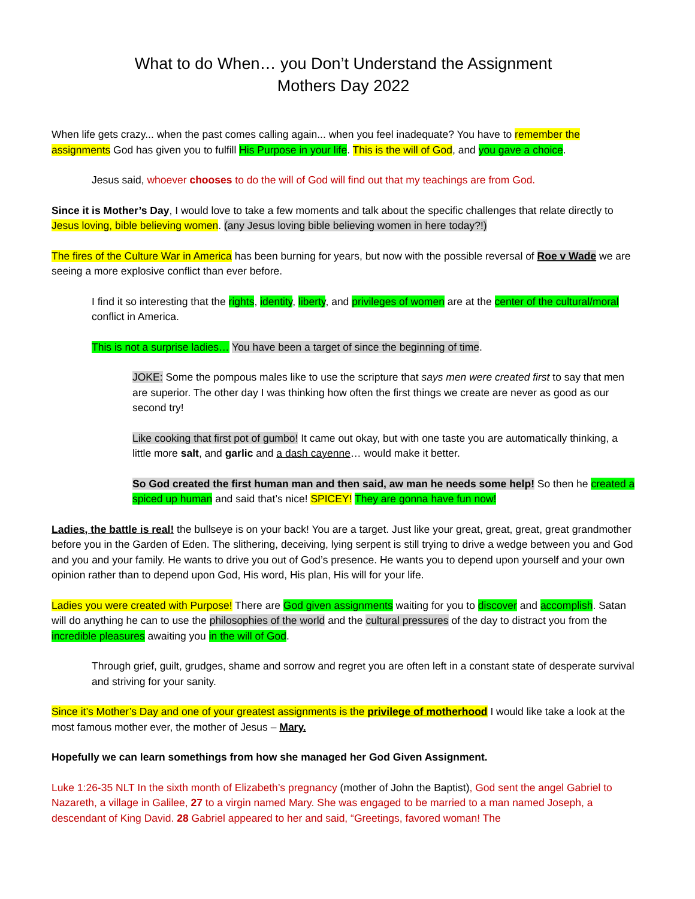What to do When… you Don’t Understand the Assignment
Mothers Day 2022
When life gets crazy... when the past comes calling again... when you feel inadequate? You have to remember the assignments God has given you to fulfill His Purpose in your life. This is the will of God, and you gave a choice.
Jesus said, whoever chooses to do the will of God will find out that my teachings are from God.
Since it is Mother’s Day, I would love to take a few moments and talk about the specific challenges that relate directly to Jesus loving, bible believing women. (any Jesus loving bible believing women in here today?!)
The fires of the Culture War in America has been burning for years, but now with the possible reversal of Roe v Wade we are seeing a more explosive conflict than ever before.
I find it so interesting that the rights, identity, liberty, and privileges of women are at the center of the cultural/moral conflict in America.
This is not a surprise ladies… You have been a target of since the beginning of time.
JOKE: Some the pompous males like to use the scripture that says men were created first to say that men are superior. The other day I was thinking how often the first things we create are never as good as our second try!
Like cooking that first pot of gumbo! It came out okay, but with one taste you are automatically thinking, a little more salt, and garlic and a dash cayenne… would make it better.
So God created the first human man and then said, aw man he needs some help! So then he created a spiced up human and said that’s nice! SPICEY! They are gonna have fun now!
Ladies, the battle is real! the bullseye is on your back! You are a target. Just like your great, great, great, great grandmother before you in the Garden of Eden. The slithering, deceiving, lying serpent is still trying to drive a wedge between you and God and you and your family. He wants to drive you out of God’s presence. He wants you to depend upon yourself and your own opinion rather than to depend upon God, His word, His plan, His will for your life.
Ladies you were created with Purpose! There are God given assignments waiting for you to discover and accomplish. Satan will do anything he can to use the philosophies of the world and the cultural pressures of the day to distract you from the incredible pleasures awaiting you in the will of God.
Through grief, guilt, grudges, shame and sorrow and regret you are often left in a constant state of desperate survival and striving for your sanity.
Since it’s Mother’s Day and one of your greatest assignments is the privilege of motherhood I would like take a look at the most famous mother ever, the mother of Jesus – Mary.
Hopefully we can learn somethings from how she managed her God Given Assignment.
Luke 1:26-35 NLT In the sixth month of Elizabeth’s pregnancy (mother of John the Baptist), God sent the angel Gabriel to Nazareth, a village in Galilee, 27 to a virgin named Mary. She was engaged to be married to a man named Joseph, a descendant of King David. 28 Gabriel appeared to her and said, “Greetings, favored woman! The